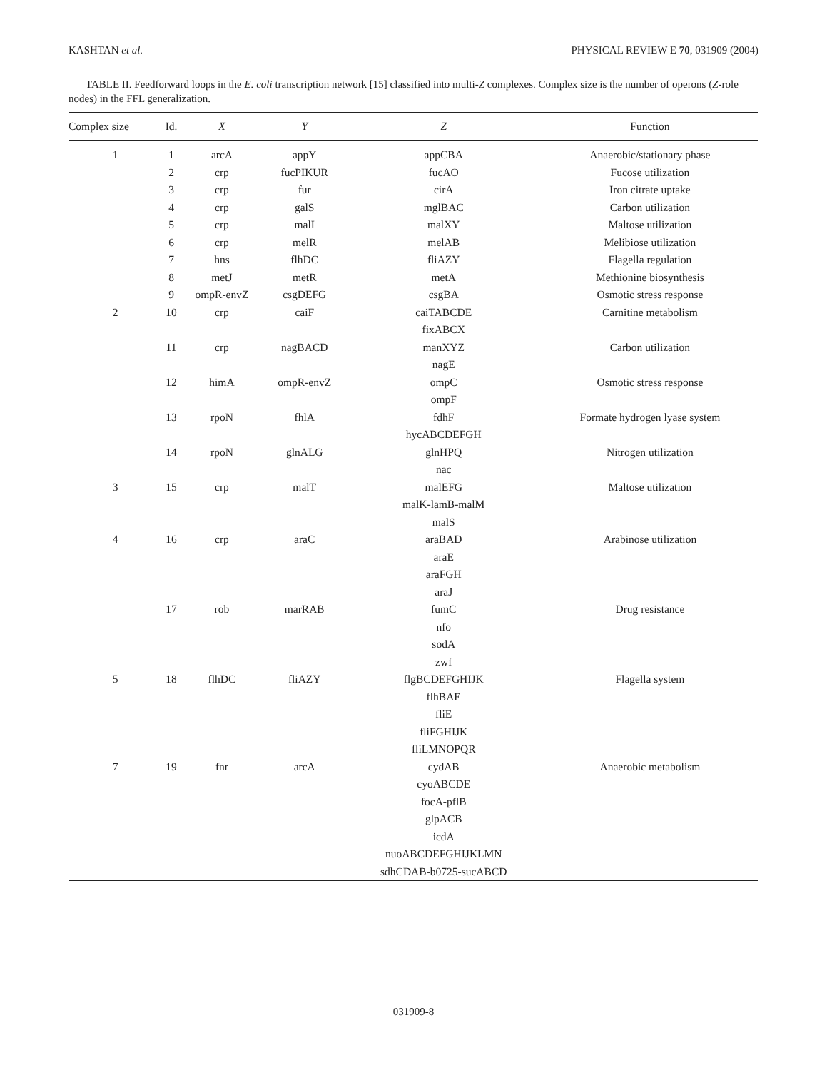KASHTAN et al. PHYSICAL REVIEW E 70, 031909 (2004)
TABLE II. Feedforward loops in the E. coli transcription network [15] classified into multi-Z complexes. Complex size is the number of operons (Z-role nodes) in the FFL generalization.
| Complex size | Id. | X | Y | Z | Function |
| --- | --- | --- | --- | --- | --- |
| 1 | 1 | arcA | appY | appCBA | Anaerobic/stationary phase |
| | 2 | crp | fucPIKUR | fucAO | Fucose utilization |
| | 3 | crp | fur | cirA | Iron citrate uptake |
| | 4 | crp | galS | mglBAC | Carbon utilization |
| | 5 | crp | malI | malXY | Maltose utilization |
| | 6 | crp | melR | melAB | Melibiose utilization |
| | 7 | hns | flhDC | fliAZY | Flagella regulation |
| | 8 | metJ | metR | metA | Methionine biosynthesis |
| | 9 | ompR-envZ | csgDEFG | csgBA | Osmotic stress response |
| 2 | 10 | crp | caiF | caiTABCDE | Carnitine metabolism |
| | | | | fixABCX | |
| | 11 | crp | nagBACD | manXYZ | Carbon utilization |
| | | | | nagE | |
| | 12 | himA | ompR-envZ | ompC | Osmotic stress response |
| | | | | ompF | |
| | 13 | rpoN | fhlA | fdhF | Formate hydrogen lyase system |
| | | | | hycABCDEFGH | |
| | 14 | rpoN | glnALG | glnHPQ | Nitrogen utilization |
| | | | | nac | |
| 3 | 15 | crp | malT | malEFG | Maltose utilization |
| | | | | malK-lamB-malM | |
| | | | | malS | |
| 4 | 16 | crp | araC | araBAD | Arabinose utilization |
| | | | | araE | |
| | | | | araFGH | |
| | | | | araJ | |
| | 17 | rob | marRAB | fumC | Drug resistance |
| | | | | nfo | |
| | | | | sodA | |
| | | | | zwf | |
| 5 | 18 | flhDC | fliAZY | flgBCDEFGHIJK | Flagella system |
| | | | | flhBAE | |
| | | | | fliE | |
| | | | | fliFGHIJK | |
| | | | | fliLMNOPQR | |
| 7 | 19 | fnr | arcA | cydAB | Anaerobic metabolism |
| | | | | cyoABCDE | |
| | | | | focA-pflB | |
| | | | | glpACB | |
| | | | | icdA | |
| | | | | nuoABCDEFGHIJKLMN | |
| | | | | sdhCDAB-b0725-sucABCD | |
031909-8